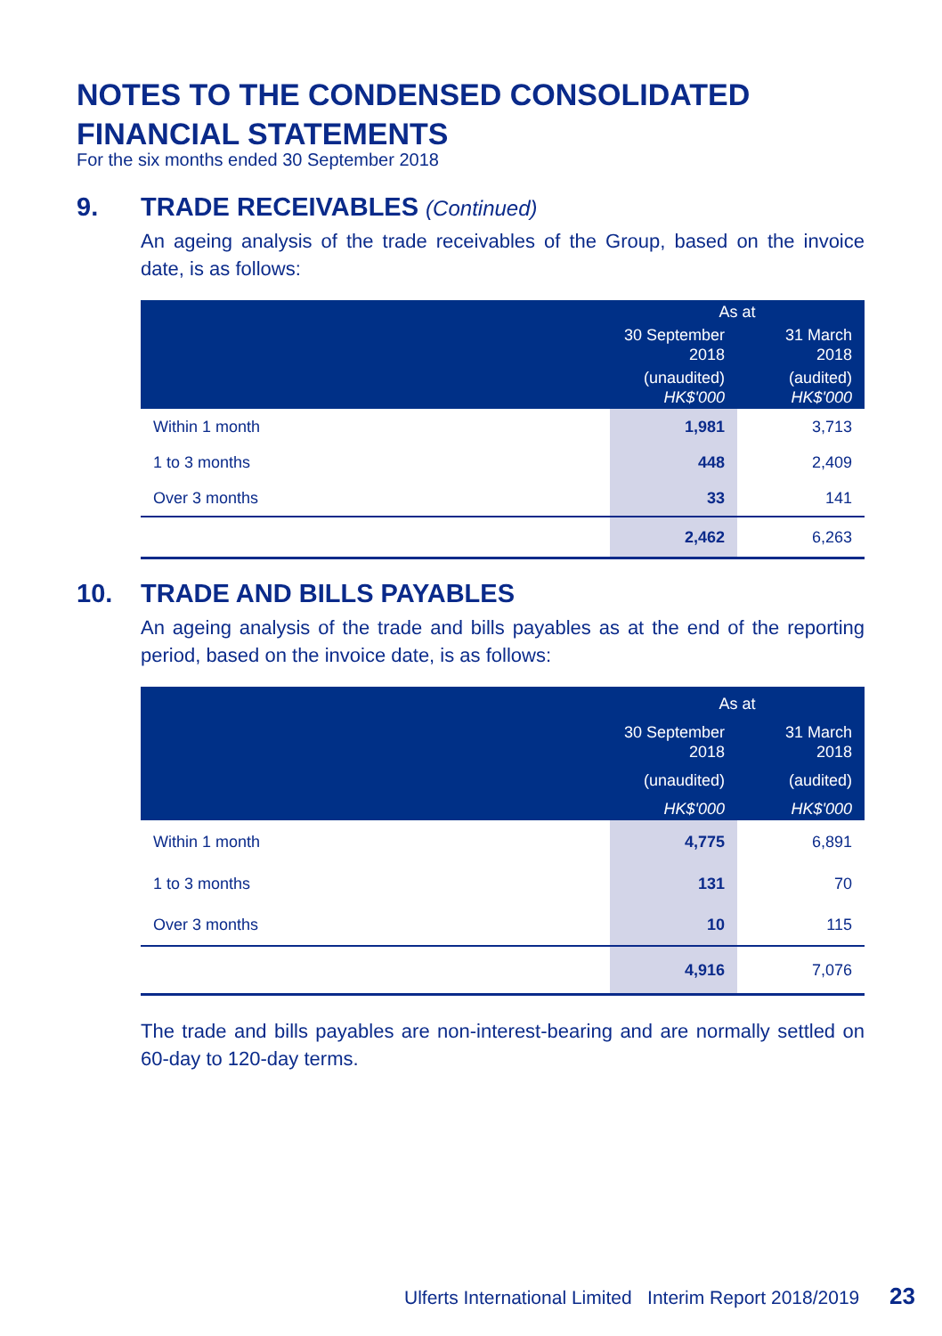NOTES TO THE CONDENSED CONSOLIDATED
FINANCIAL STATEMENTS
For the six months ended 30 September 2018
9. TRADE RECEIVABLES (Continued)
An ageing analysis of the trade receivables of the Group, based on the invoice date, is as follows:
| | As at | |
| --- | --- | --- |
| | 30 September 2018 | 31 March 2018 |
| | (unaudited) HK$'000 | (audited) HK$'000 |
| Within 1 month | 1,981 | 3,713 |
| 1 to 3 months | 448 | 2,409 |
| Over 3 months | 33 | 141 |
| | 2,462 | 6,263 |
10. TRADE AND BILLS PAYABLES
An ageing analysis of the trade and bills payables as at the end of the reporting period, based on the invoice date, is as follows:
| | As at | |
| --- | --- | --- |
| | 30 September 2018 | 31 March 2018 |
| | (unaudited) | (audited) |
| | HK$'000 | HK$'000 |
| Within 1 month | 4,775 | 6,891 |
| 1 to 3 months | 131 | 70 |
| Over 3 months | 10 | 115 |
| | 4,916 | 7,076 |
The trade and bills payables are non-interest-bearing and are normally settled on 60-day to 120-day terms.
Ulferts International Limited Interim Report 2018/2019 23